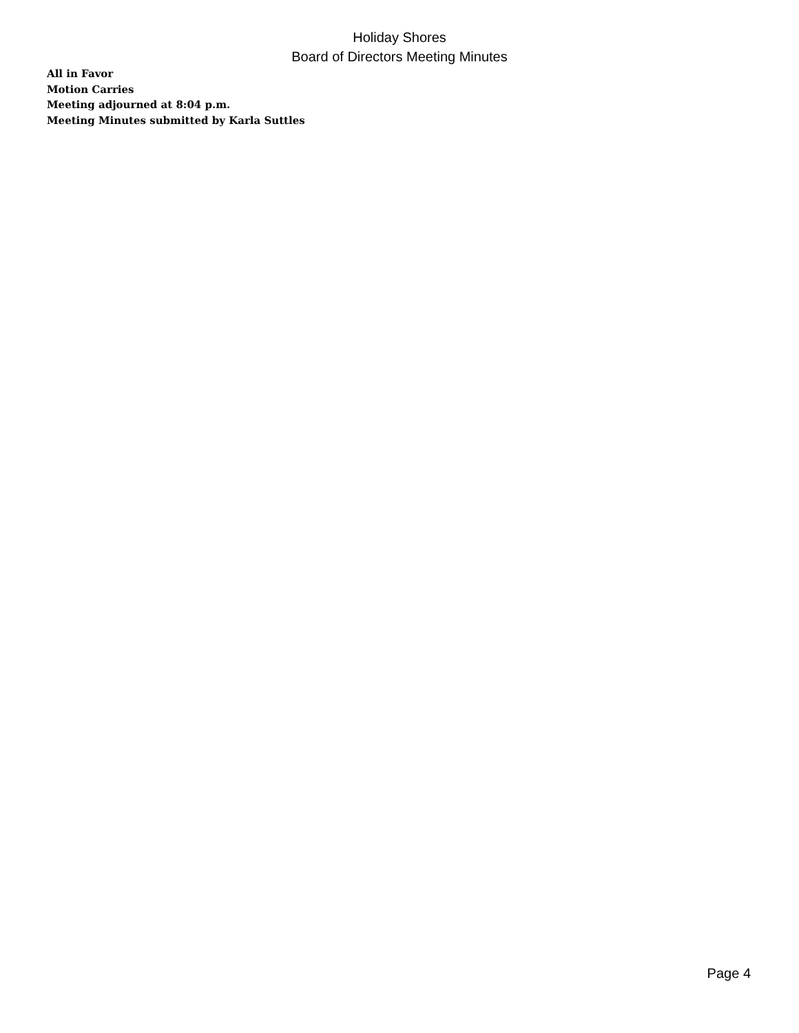Holiday Shores
Board of Directors Meeting Minutes
All in Favor
Motion Carries
Meeting adjourned at 8:04 p.m.
Meeting Minutes submitted by Karla Suttles
Page 4